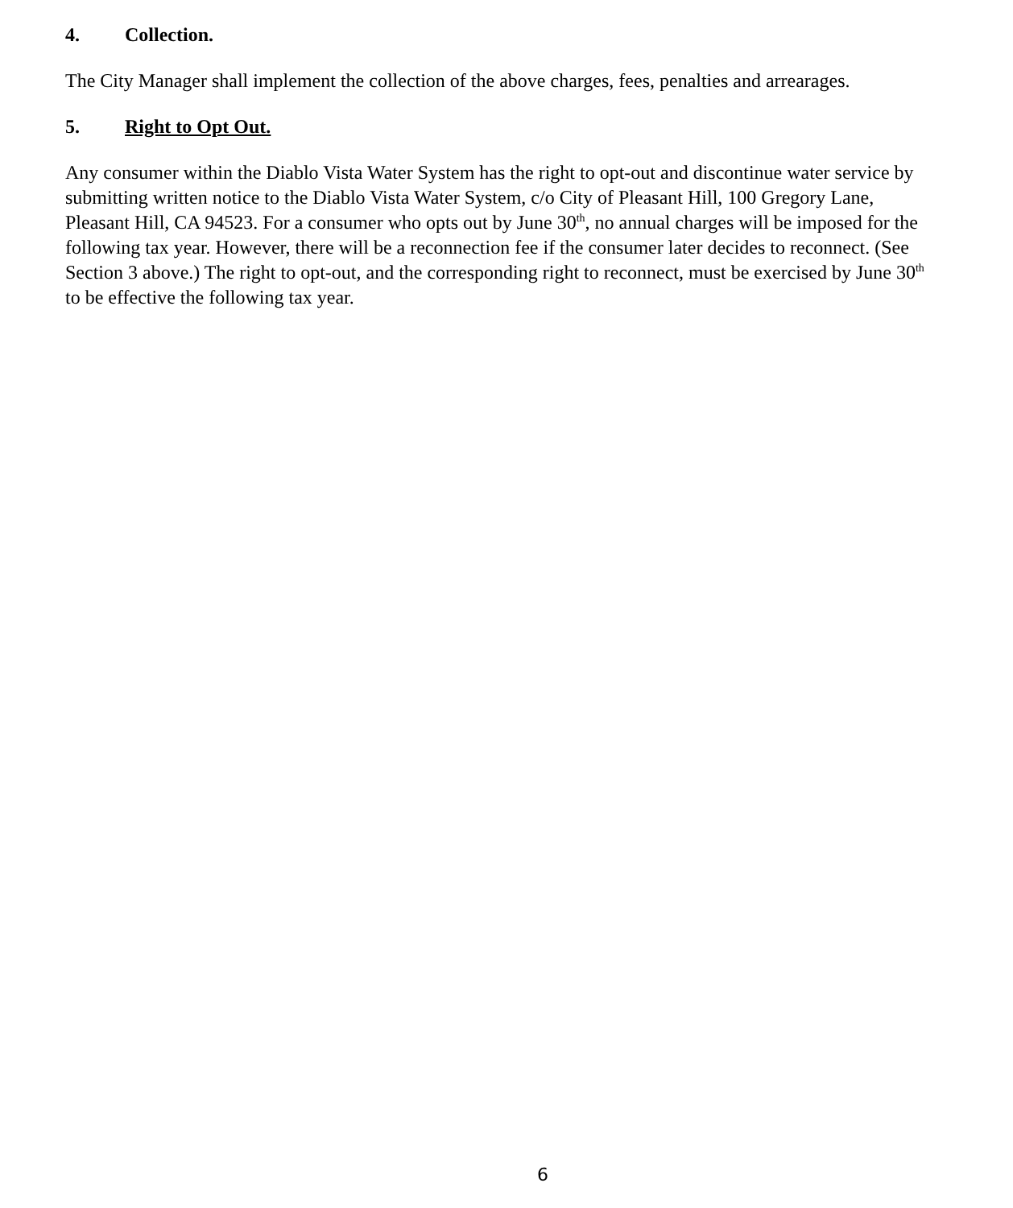4. Collection.
The City Manager shall implement the collection of the above charges, fees, penalties and arrearages.
5. Right to Opt Out.
Any consumer within the Diablo Vista Water System has the right to opt-out and discontinue water service by submitting written notice to the Diablo Vista Water System, c/o City of Pleasant Hill, 100 Gregory Lane, Pleasant Hill, CA 94523. For a consumer who opts out by June 30<sup>th</sup>, no annual charges will be imposed for the following tax year. However, there will be a reconnection fee if the consumer later decides to reconnect. (See Section 3 above.) The right to opt-out, and the corresponding right to reconnect, must be exercised by June 30<sup>th</sup> to be effective the following tax year.
6